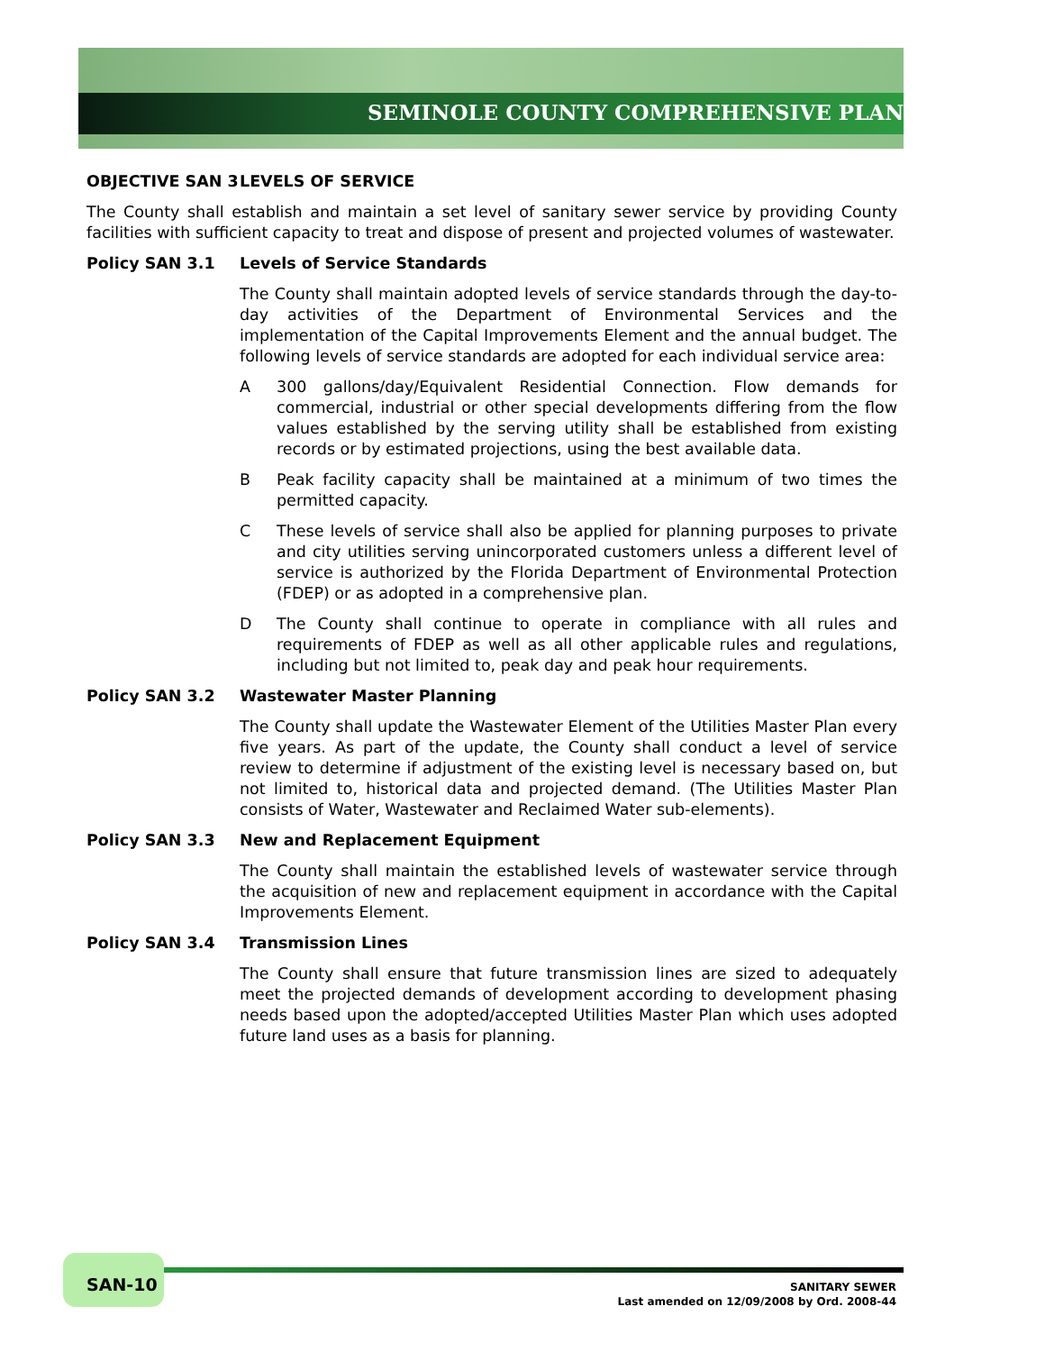SEMINOLE COUNTY COMPREHENSIVE PLAN
OBJECTIVE SAN 3 LEVELS OF SERVICE
The County shall establish and maintain a set level of sanitary sewer service by providing County facilities with sufficient capacity to treat and dispose of present and projected volumes of wastewater.
Policy SAN 3.1 Levels of Service Standards
The County shall maintain adopted levels of service standards through the day-to-day activities of the Department of Environmental Services and the implementation of the Capital Improvements Element and the annual budget. The following levels of service standards are adopted for each individual service area:
A 300 gallons/day/Equivalent Residential Connection. Flow demands for commercial, industrial or other special developments differing from the flow values established by the serving utility shall be established from existing records or by estimated projections, using the best available data.
B Peak facility capacity shall be maintained at a minimum of two times the permitted capacity.
C These levels of service shall also be applied for planning purposes to private and city utilities serving unincorporated customers unless a different level of service is authorized by the Florida Department of Environmental Protection (FDEP) or as adopted in a comprehensive plan.
D The County shall continue to operate in compliance with all rules and requirements of FDEP as well as all other applicable rules and regulations, including but not limited to, peak day and peak hour requirements.
Policy SAN 3.2 Wastewater Master Planning
The County shall update the Wastewater Element of the Utilities Master Plan every five years. As part of the update, the County shall conduct a level of service review to determine if adjustment of the existing level is necessary based on, but not limited to, historical data and projected demand. (The Utilities Master Plan consists of Water, Wastewater and Reclaimed Water sub-elements).
Policy SAN 3.3 New and Replacement Equipment
The County shall maintain the established levels of wastewater service through the acquisition of new and replacement equipment in accordance with the Capital Improvements Element.
Policy SAN 3.4 Transmission Lines
The County shall ensure that future transmission lines are sized to adequately meet the projected demands of development according to development phasing needs based upon the adopted/accepted Utilities Master Plan which uses adopted future land uses as a basis for planning.
SAN-10
SANITARY SEWER
Last amended on 12/09/2008 by Ord. 2008-44